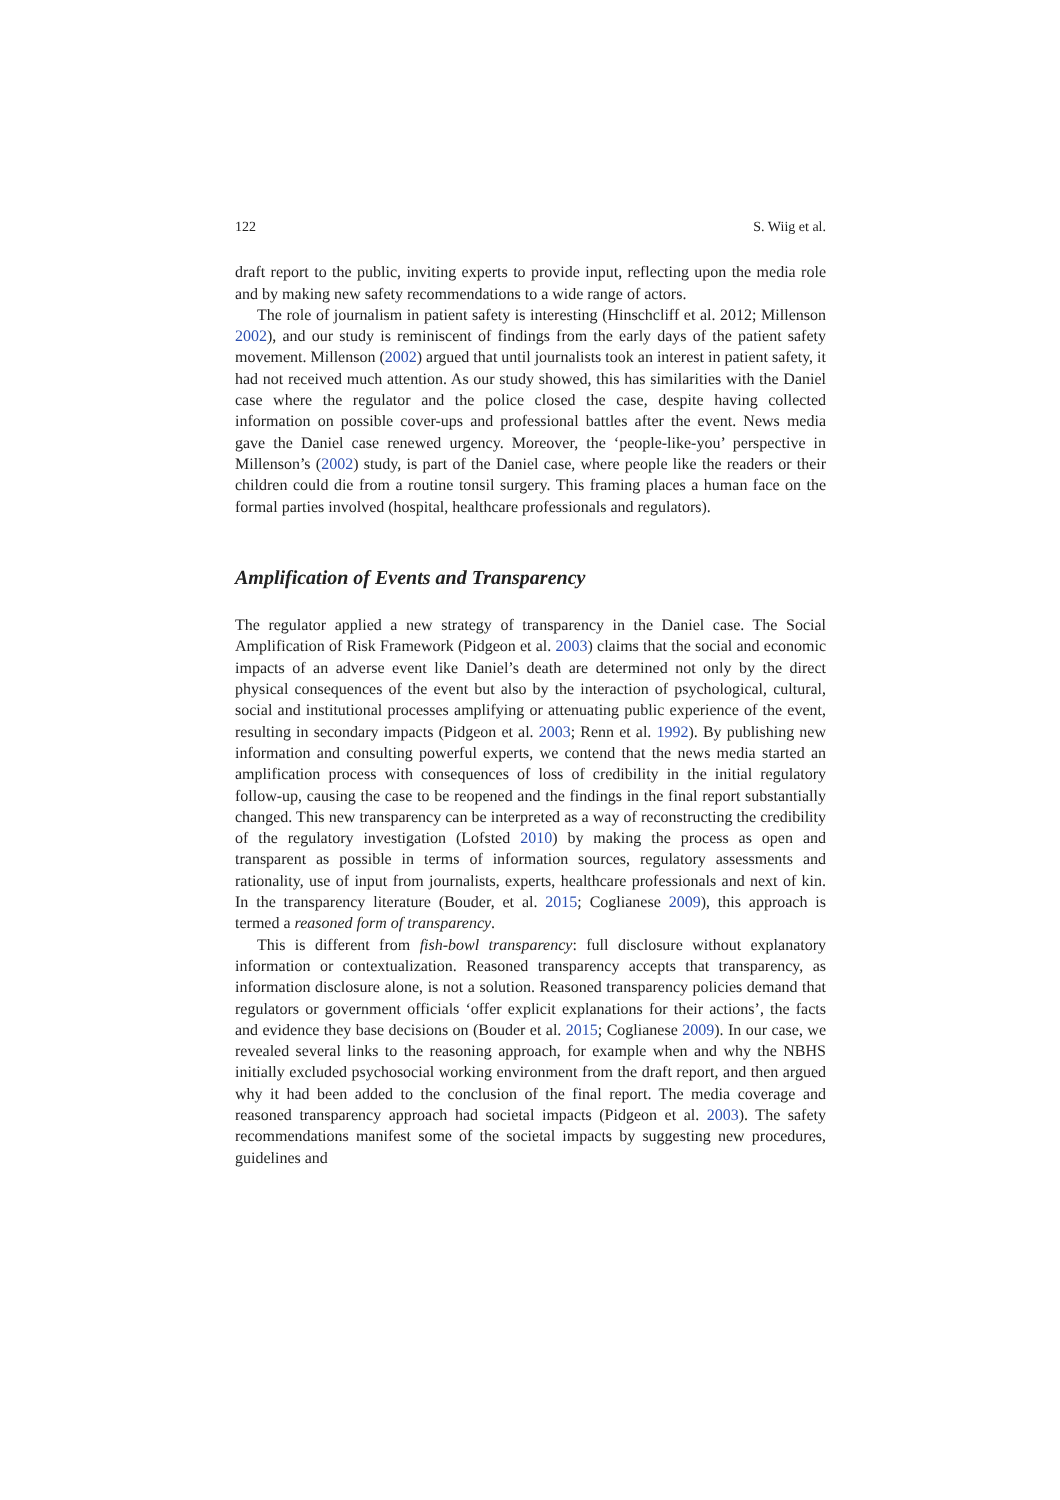122 S. Wiig et al.
draft report to the public, inviting experts to provide input, reflecting upon the media role and by making new safety recommendations to a wide range of actors.
The role of journalism in patient safety is interesting (Hinschcliff et al. 2012; Millenson 2002), and our study is reminiscent of findings from the early days of the patient safety movement. Millenson (2002) argued that until journalists took an interest in patient safety, it had not received much attention. As our study showed, this has similarities with the Daniel case where the regulator and the police closed the case, despite having collected information on possible cover-ups and professional battles after the event. News media gave the Daniel case renewed urgency. Moreover, the ‘people-like-you’ perspective in Millenson’s (2002) study, is part of the Daniel case, where people like the readers or their children could die from a routine tonsil surgery. This framing places a human face on the formal parties involved (hospital, healthcare professionals and regulators).
Amplification of Events and Transparency
The regulator applied a new strategy of transparency in the Daniel case. The Social Amplification of Risk Framework (Pidgeon et al. 2003) claims that the social and economic impacts of an adverse event like Daniel’s death are determined not only by the direct physical consequences of the event but also by the interaction of psychological, cultural, social and institutional processes amplifying or attenuating public experience of the event, resulting in secondary impacts (Pidgeon et al. 2003; Renn et al. 1992). By publishing new information and consulting powerful experts, we contend that the news media started an amplification process with consequences of loss of credibility in the initial regulatory follow-up, causing the case to be reopened and the findings in the final report substantially changed. This new transparency can be interpreted as a way of reconstructing the credibility of the regulatory investigation (Lofsted 2010) by making the process as open and transparent as possible in terms of information sources, regulatory assessments and rationality, use of input from journalists, experts, healthcare professionals and next of kin. In the transparency literature (Bouder, et al. 2015; Coglianese 2009), this approach is termed a reasoned form of transparency.
This is different from fish-bowl transparency: full disclosure without explanatory information or contextualization. Reasoned transparency accepts that transparency, as information disclosure alone, is not a solution. Reasoned transparency policies demand that regulators or government officials ‘offer explicit explanations for their actions’, the facts and evidence they base decisions on (Bouder et al. 2015; Coglianese 2009). In our case, we revealed several links to the reasoning approach, for example when and why the NBHS initially excluded psychosocial working environment from the draft report, and then argued why it had been added to the conclusion of the final report. The media coverage and reasoned transparency approach had societal impacts (Pidgeon et al. 2003). The safety recommendations manifest some of the societal impacts by suggesting new procedures, guidelines and